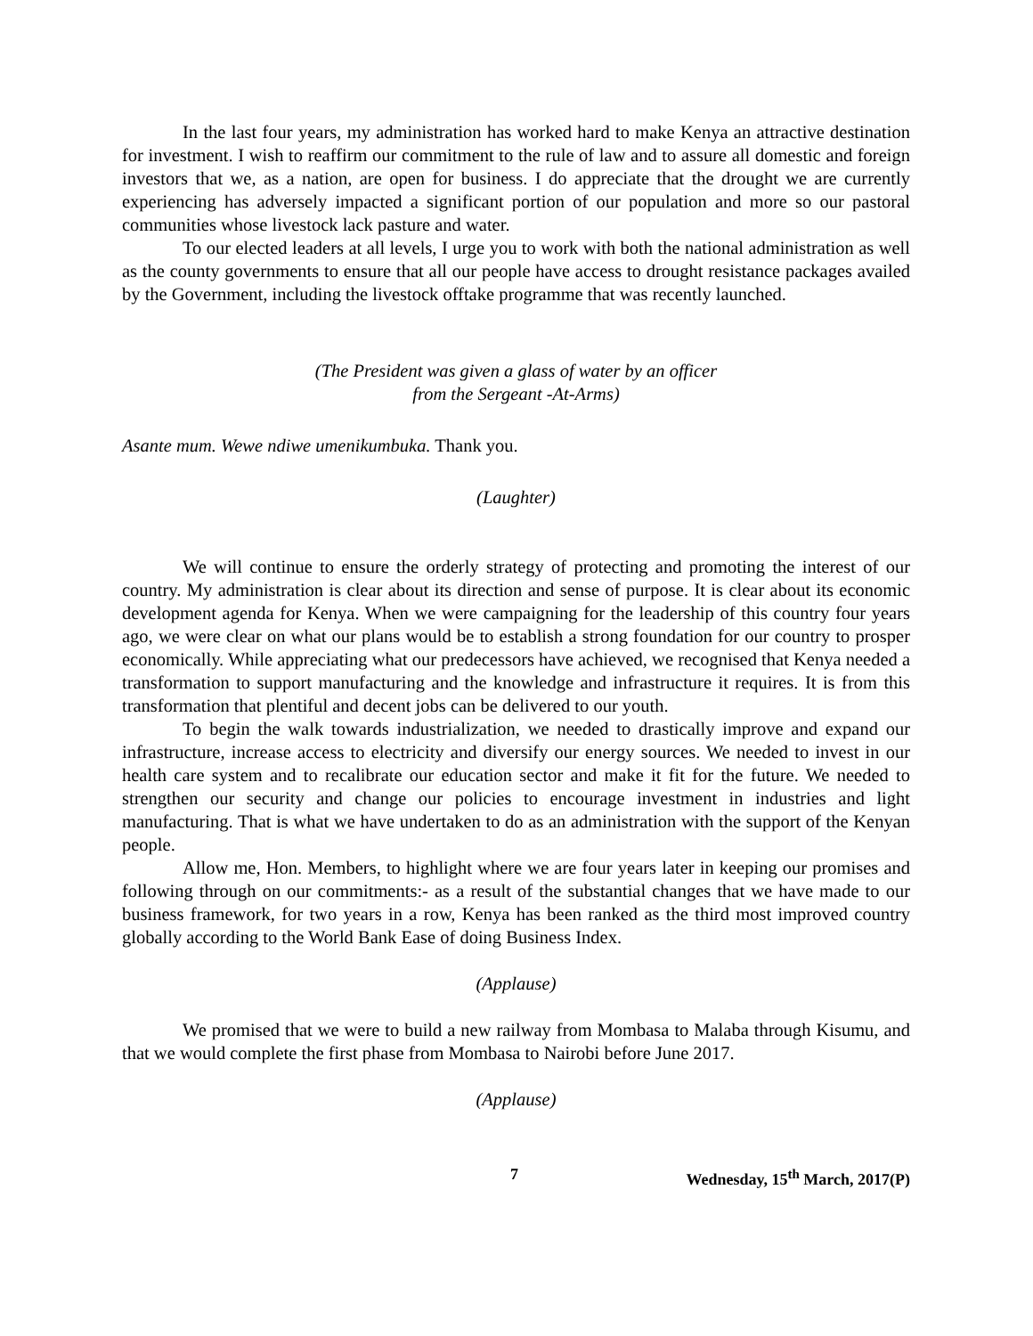In the last four years, my administration has worked hard to make Kenya an attractive destination for investment. I wish to reaffirm our commitment to the rule of law and to assure all domestic and foreign investors that we, as a nation, are open for business. I do appreciate that the drought we are currently experiencing has adversely impacted a significant portion of our population and more so our pastoral communities whose livestock lack pasture and water.
To our elected leaders at all levels, I urge you to work with both the national administration as well as the county governments to ensure that all our people have access to drought resistance packages availed by the Government, including the livestock offtake programme that was recently launched.
(The President was given a glass of water by an officer
from the Sergeant -At-Arms)
Asante mum. Wewe ndiwe umenikumbuka. Thank you.
(Laughter)
We will continue to ensure the orderly strategy of protecting and promoting the interest of our country. My administration is clear about its direction and sense of purpose. It is clear about its economic development agenda for Kenya. When we were campaigning for the leadership of this country four years ago, we were clear on what our plans would be to establish a strong foundation for our country to prosper economically. While appreciating what our predecessors have achieved, we recognised that Kenya needed a transformation to support manufacturing and the knowledge and infrastructure it requires. It is from this transformation that plentiful and decent jobs can be delivered to our youth.
To begin the walk towards industrialization, we needed to drastically improve and expand our infrastructure, increase access to electricity and diversify our energy sources. We needed to invest in our health care system and to recalibrate our education sector and make it fit for the future. We needed to strengthen our security and change our policies to encourage investment in industries and light manufacturing. That is what we have undertaken to do as an administration with the support of the Kenyan people.
Allow me, Hon. Members, to highlight where we are four years later in keeping our promises and following through on our commitments:- as a result of the substantial changes that we have made to our business framework, for two years in a row, Kenya has been ranked as the third most improved country globally according to the World Bank Ease of doing Business Index.
(Applause)
We promised that we were to build a new railway from Mombasa to Malaba through Kisumu, and that we would complete the first phase from Mombasa to Nairobi before June 2017.
(Applause)
7 Wednesday, 15<sup>th</sup> March, 2017(P)